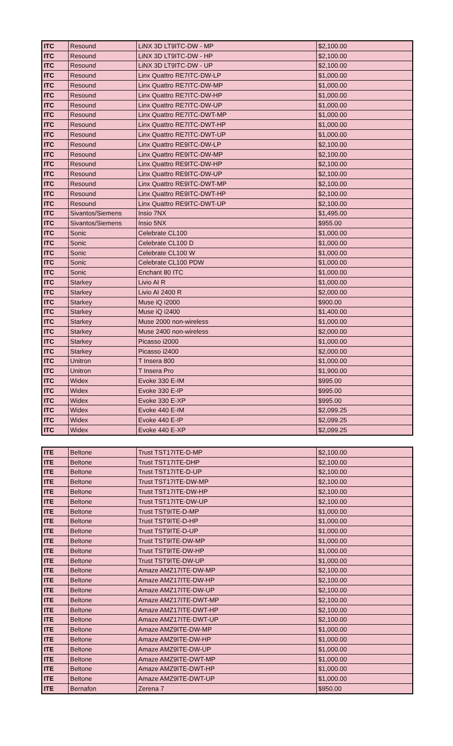| ITC | Resound | LiNX 3D LT9ITC-DW - MP | $2,100.00 |
| ITC | Resound | LiNX 3D LT9ITC-DW - HP | $2,100.00 |
| ITC | Resound | LiNX 3D LT9ITC-DW - UP | $2,100.00 |
| ITC | Resound | Linx Quattro RE7ITC-DW-LP | $1,000.00 |
| ITC | Resound | Linx Quattro RE7ITC-DW-MP | $1,000.00 |
| ITC | Resound | Linx Quattro RE7ITC-DW-HP | $1,000.00 |
| ITC | Resound | Linx Quattro RE7ITC-DW-UP | $1,000.00 |
| ITC | Resound | Linx Quattro RE7ITC-DWT-MP | $1,000.00 |
| ITC | Resound | Linx Quattro RE7ITC-DWT-HP | $1,000.00 |
| ITC | Resound | Linx Quattro RE7ITC-DWT-UP | $1,000.00 |
| ITC | Resound | Linx Quattro RE9ITC-DW-LP | $2,100.00 |
| ITC | Resound | Linx Quattro RE9ITC-DW-MP | $2,100.00 |
| ITC | Resound | Linx Quattro RE9ITC-DW-HP | $2,100.00 |
| ITC | Resound | Linx Quattro RE9ITC-DW-UP | $2,100.00 |
| ITC | Resound | Linx Quattro RE9ITC-DWT-MP | $2,100.00 |
| ITC | Resound | Linx Quattro RE9ITC-DWT-HP | $2,100.00 |
| ITC | Resound | Linx Quattro RE9ITC-DWT-UP | $2,100.00 |
| ITC | Sivantos/Siemens | Insio 7NX | $1,495.00 |
| ITC | Sivantos/Siemens | Insio 5NX | $955.00 |
| ITC | Sonic | Celebrate CL100 | $1,000.00 |
| ITC | Sonic | Celebrate CL100 D | $1,000.00 |
| ITC | Sonic | Celebrate CL100 W | $1,000.00 |
| ITC | Sonic | Celebrate CL100 PDW | $1,000.00 |
| ITC | Sonic | Enchant 80 ITC | $1,000.00 |
| ITC | Starkey | Livio AI R | $1,000.00 |
| ITC | Starkey | Livio AI 2400 R | $2,000.00 |
| ITC | Starkey | Muse iQ i2000 | $900.00 |
| ITC | Starkey | Muse iQ i2400 | $1,400.00 |
| ITC | Starkey | Muse 2000 non-wireless | $1,000.00 |
| ITC | Starkey | Muse 2400 non-wireless | $2,000.00 |
| ITC | Starkey | Picasso i2000 | $1,000.00 |
| ITC | Starkey | Picasso i2400 | $2,000.00 |
| ITC | Unitron | T Insera 800 | $1,000.00 |
| ITC | Unitron | T Insera Pro | $1,900.00 |
| ITC | Widex | Evoke 330 E-IM | $995.00 |
| ITC | Widex | Evoke 330 E-IP | $995.00 |
| ITC | Widex | Evoke 330 E-XP | $995.00 |
| ITC | Widex | Evoke 440 E-IM | $2,099.25 |
| ITC | Widex | Evoke 440 E-IP | $2,099.25 |
| ITC | Widex | Evoke 440 E-XP | $2,099.25 |
| ITE | Beltone | Trust TST17ITE-D-MP | $2,100.00 |
| ITE | Beltone | Trust TST17ITE-DHP | $2,100.00 |
| ITE | Beltone | Trust TST17ITE-D-UP | $2,100.00 |
| ITE | Beltone | Trust TST17ITE-DW-MP | $2,100.00 |
| ITE | Beltone | Trust TST17ITE-DW-HP | $2,100.00 |
| ITE | Beltone | Trust TST17ITE-DW-UP | $2,100.00 |
| ITE | Beltone | Trust TST9ITE-D-MP | $1,000.00 |
| ITE | Beltone | Trust TST9ITE-D-HP | $1,000.00 |
| ITE | Beltone | Trust TST9ITE-D-UP | $1,000.00 |
| ITE | Beltone | Trust TST9ITE-DW-MP | $1,000.00 |
| ITE | Beltone | Trust TST9ITE-DW-HP | $1,000.00 |
| ITE | Beltone | Trust TST9ITE-DW-UP | $1,000.00 |
| ITE | Beltone | Amaze AMZ17ITE-DW-MP | $2,100.00 |
| ITE | Beltone | Amaze AMZ17ITE-DW-HP | $2,100.00 |
| ITE | Beltone | Amaze AMZ17ITE-DW-UP | $2,100.00 |
| ITE | Beltone | Amaze AMZ17ITE-DWT-MP | $2,100.00 |
| ITE | Beltone | Amaze AMZ17ITE-DWT-HP | $2,100.00 |
| ITE | Beltone | Amaze AMZ17ITE-DWT-UP | $2,100.00 |
| ITE | Beltone | Amaze AMZ9ITE-DW-MP | $1,000.00 |
| ITE | Beltone | Amaze AMZ9ITE-DW-HP | $1,000.00 |
| ITE | Beltone | Amaze AMZ9ITE-DW-UP | $1,000.00 |
| ITE | Beltone | Amaze AMZ9ITE-DWT-MP | $1,000.00 |
| ITE | Beltone | Amaze AMZ9ITE-DWT-HP | $1,000.00 |
| ITE | Beltone | Amaze AMZ9ITE-DWT-UP | $1,000.00 |
| ITE | Bernafon | Zerena 7 | $950.00 |